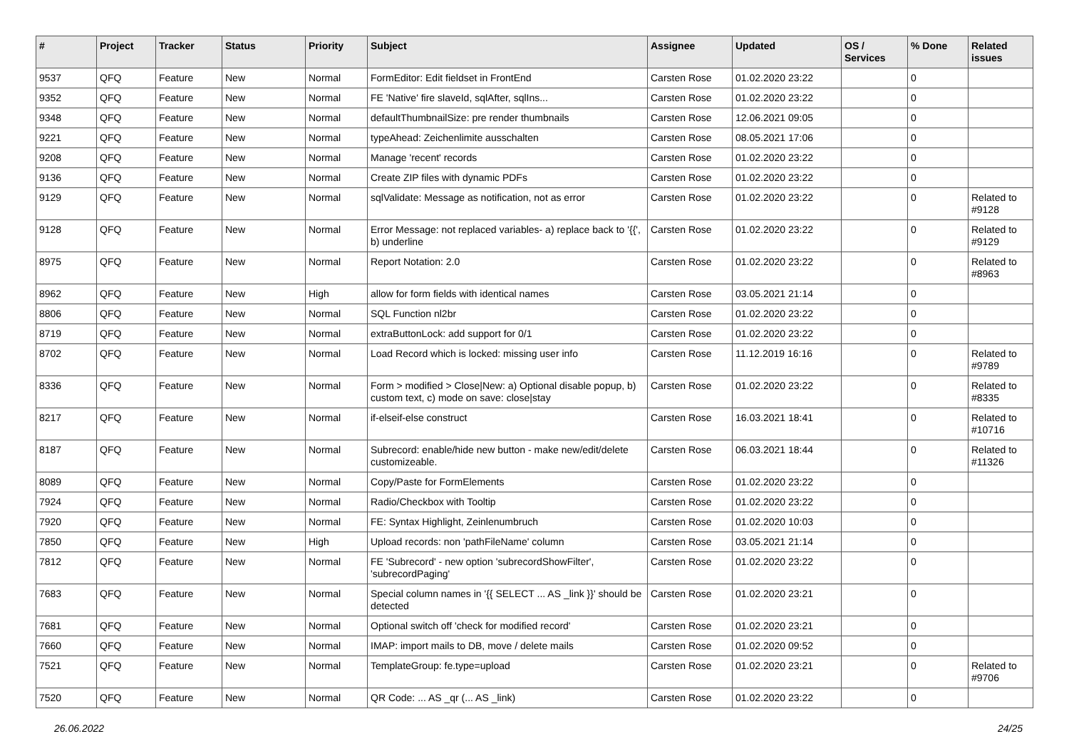| # | Project | Tracker | Status | Priority | Subject | Assignee | Updated | OS / Services | % Done | Related issues |
| --- | --- | --- | --- | --- | --- | --- | --- | --- | --- | --- |
| 9537 | QFQ | Feature | New | Normal | FormEditor: Edit fieldset in FrontEnd | Carsten Rose | 01.02.2020 23:22 | | 0 | |
| 9352 | QFQ | Feature | New | Normal | FE 'Native' fire slaveId, sqlAfter, sqlIns... | Carsten Rose | 01.02.2020 23:22 | | 0 | |
| 9348 | QFQ | Feature | New | Normal | defaultThumbnailSize: pre render thumbnails | Carsten Rose | 12.06.2021 09:05 | | 0 | |
| 9221 | QFQ | Feature | New | Normal | typeAhead: Zeichenlimite ausschalten | Carsten Rose | 08.05.2021 17:06 | | 0 | |
| 9208 | QFQ | Feature | New | Normal | Manage 'recent' records | Carsten Rose | 01.02.2020 23:22 | | 0 | |
| 9136 | QFQ | Feature | New | Normal | Create ZIP files with dynamic PDFs | Carsten Rose | 01.02.2020 23:22 | | 0 | |
| 9129 | QFQ | Feature | New | Normal | sqlValidate: Message as notification, not as error | Carsten Rose | 01.02.2020 23:22 | | 0 | Related to #9128 |
| 9128 | QFQ | Feature | New | Normal | Error Message: not replaced variables- a) replace back to '{{', b) underline | Carsten Rose | 01.02.2020 23:22 | | 0 | Related to #9129 |
| 8975 | QFQ | Feature | New | Normal | Report Notation: 2.0 | Carsten Rose | 01.02.2020 23:22 | | 0 | Related to #8963 |
| 8962 | QFQ | Feature | New | High | allow for form fields with identical names | Carsten Rose | 03.05.2021 21:14 | | 0 | |
| 8806 | QFQ | Feature | New | Normal | SQL Function nl2br | Carsten Rose | 01.02.2020 23:22 | | 0 | |
| 8719 | QFQ | Feature | New | Normal | extraButtonLock: add support for 0/1 | Carsten Rose | 01.02.2020 23:22 | | 0 | |
| 8702 | QFQ | Feature | New | Normal | Load Record which is locked: missing user info | Carsten Rose | 11.12.2019 16:16 | | 0 | Related to #9789 |
| 8336 | QFQ | Feature | New | Normal | Form > modified > Close/New: a) Optional disable popup, b) custom text, c) mode on save: close/stay | Carsten Rose | 01.02.2020 23:22 | | 0 | Related to #8335 |
| 8217 | QFQ | Feature | New | Normal | if-elseif-else construct | Carsten Rose | 16.03.2021 18:41 | | 0 | Related to #10716 |
| 8187 | QFQ | Feature | New | Normal | Subrecord: enable/hide new button - make new/edit/delete customizeable. | Carsten Rose | 06.03.2021 18:44 | | 0 | Related to #11326 |
| 8089 | QFQ | Feature | New | Normal | Copy/Paste for FormElements | Carsten Rose | 01.02.2020 23:22 | | 0 | |
| 7924 | QFQ | Feature | New | Normal | Radio/Checkbox with Tooltip | Carsten Rose | 01.02.2020 23:22 | | 0 | |
| 7920 | QFQ | Feature | New | Normal | FE: Syntax Highlight, Zeinlenumbruch | Carsten Rose | 01.02.2020 10:03 | | 0 | |
| 7850 | QFQ | Feature | New | High | Upload records: non 'pathFileName' column | Carsten Rose | 03.05.2021 21:14 | | 0 | |
| 7812 | QFQ | Feature | New | Normal | FE 'Subrecord' - new option 'subrecordShowFilter', 'subrecordPaging' | Carsten Rose | 01.02.2020 23:22 | | 0 | |
| 7683 | QFQ | Feature | New | Normal | Special column names in '{{ SELECT ... AS _link }}' should be detected | Carsten Rose | 01.02.2020 23:21 | | 0 | |
| 7681 | QFQ | Feature | New | Normal | Optional switch off 'check for modified record' | Carsten Rose | 01.02.2020 23:21 | | 0 | |
| 7660 | QFQ | Feature | New | Normal | IMAP: import mails to DB, move / delete mails | Carsten Rose | 01.02.2020 09:52 | | 0 | |
| 7521 | QFQ | Feature | New | Normal | TemplateGroup: fe.type=upload | Carsten Rose | 01.02.2020 23:21 | | 0 | Related to #9706 |
| 7520 | QFQ | Feature | New | Normal | QR Code: ... AS _qr (... AS _link) | Carsten Rose | 01.02.2020 23:22 | | 0 | |
26.06.2022 24/25